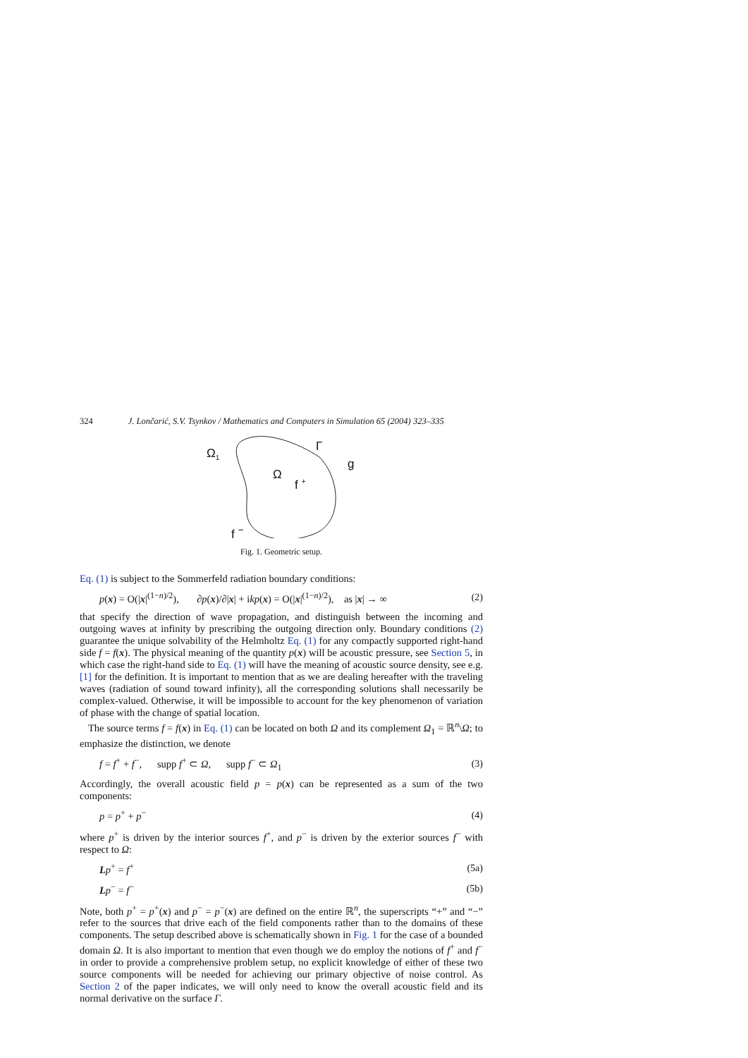324 J. Lončarić, S.V. Tsynkov / Mathematics and Computers in Simulation 65 (2004) 323–335
Ω<sub>1</sub> Γ
g
Ω
f <sup>+</sup>
f <sup>−</sup>
Fig. 1. Geometric setup.
Eq. (1) is subject to the Sommerfeld radiation boundary conditions:
p(x) = O(|x|<sup>(1−n)/2</sup>), ∂p(x)/∂|x| + ikp(x) = O(|x|<sup>(1−n)/2</sup>), as |x| → ∞ (2)
that specify the direction of wave propagation, and distinguish between the incoming and outgoing waves at infinity by prescribing the outgoing direction only. Boundary conditions (2) guarantee the unique solvability of the Helmholtz Eq. (1) for any compactly supported right-hand side f = f(x). The physical meaning of the quantity p(x) will be acoustic pressure, see Section 5, in which case the right-hand side to Eq. (1) will have the meaning of acoustic source density, see e.g. [1] for the definition. It is important to mention that as we are dealing hereafter with the traveling waves (radiation of sound toward infinity), all the corresponding solutions shall necessarily be complex-valued. Otherwise, it will be impossible to account for the key phenomenon of variation of phase with the change of spatial location.
The source terms f = f(x) in Eq. (1) can be located on both Ω and its complement Ω<sub>1</sub> = ℝ<sup>n</sup>\Ω; to emphasize the distinction, we denote
f = f<sup>+</sup> + f<sup>−</sup>, supp f<sup>+</sup> ⊂ Ω, supp f<sup>−</sup> ⊂ Ω<sub>1</sub> (3)
Accordingly, the overall acoustic field p = p(x) can be represented as a sum of the two components:
p = p<sup>+</sup> + p<sup>−</sup> (4)
where p<sup>+</sup> is driven by the interior sources f<sup>+</sup>, and p<sup>−</sup> is driven by the exterior sources f<sup>−</sup> with respect to Ω:
Lp<sup>+</sup> = f<sup>+</sup> (5a)
Lp<sup>−</sup> = f<sup>−</sup> (5b)
Note, both p<sup>+</sup> = p<sup>+</sup>(x) and p<sup>−</sup> = p<sup>−</sup>(x) are defined on the entire ℝ<sup>n</sup>, the superscripts “+” and “−” refer to the sources that drive each of the field components rather than to the domains of these components. The setup described above is schematically shown in Fig. 1 for the case of a bounded domain Ω. It is also important to mention that even though we do employ the notions of f<sup>+</sup> and f<sup>−</sup> in order to provide a comprehensive problem setup, no explicit knowledge of either of these two source components will be needed for achieving our primary objective of noise control. As Section 2 of the paper indicates, we will only need to know the overall acoustic field and its normal derivative on the surface Γ.